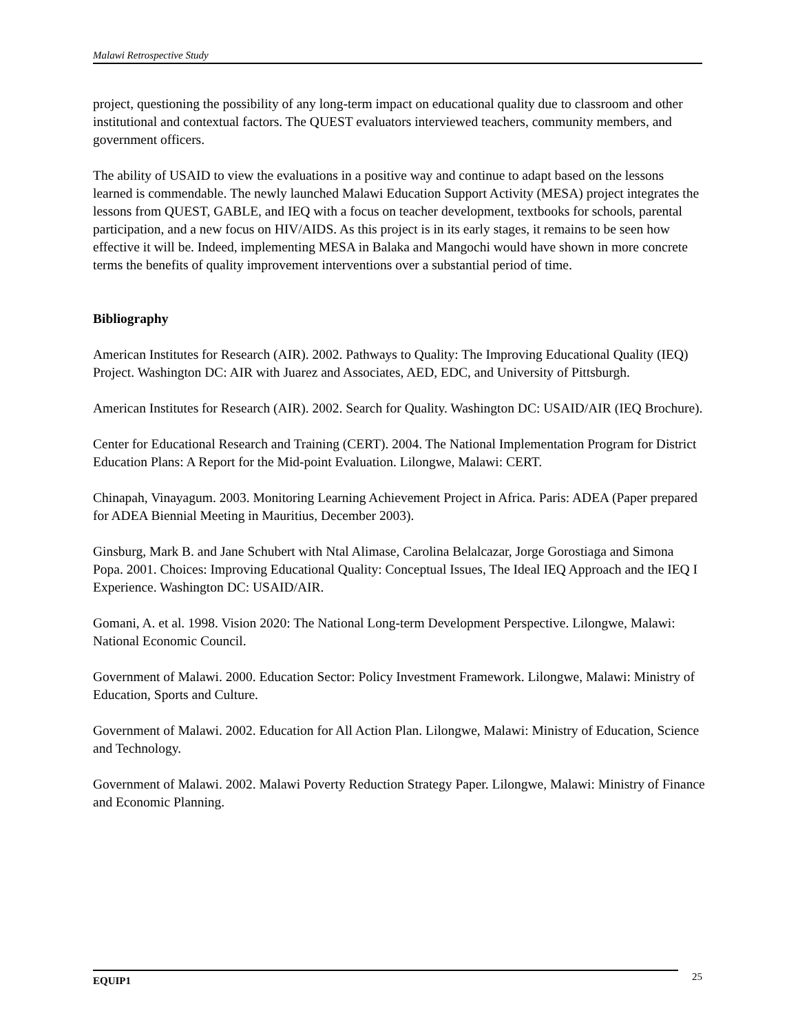Malawi Retrospective Study
project, questioning the possibility of any long-term impact on educational quality due to classroom and other institutional and contextual factors. The QUEST evaluators interviewed teachers, community members, and government officers.
The ability of USAID to view the evaluations in a positive way and continue to adapt based on the lessons learned is commendable. The newly launched Malawi Education Support Activity (MESA) project integrates the lessons from QUEST, GABLE, and IEQ with a focus on teacher development, textbooks for schools, parental participation, and a new focus on HIV/AIDS. As this project is in its early stages, it remains to be seen how effective it will be. Indeed, implementing MESA in Balaka and Mangochi would have shown in more concrete terms the benefits of quality improvement interventions over a substantial period of time.
Bibliography
American Institutes for Research (AIR). 2002. Pathways to Quality: The Improving Educational Quality (IEQ) Project. Washington DC: AIR with Juarez and Associates, AED, EDC, and University of Pittsburgh.
American Institutes for Research (AIR). 2002. Search for Quality. Washington DC: USAID/AIR (IEQ Brochure).
Center for Educational Research and Training (CERT). 2004. The National Implementation Program for District Education Plans: A Report for the Mid-point Evaluation. Lilongwe, Malawi: CERT.
Chinapah, Vinayagum. 2003. Monitoring Learning Achievement Project in Africa. Paris: ADEA (Paper prepared for ADEA Biennial Meeting in Mauritius, December 2003).
Ginsburg, Mark B. and Jane Schubert with Ntal Alimase, Carolina Belalcazar, Jorge Gorostiaga and Simona Popa. 2001. Choices: Improving Educational Quality: Conceptual Issues, The Ideal IEQ Approach and the IEQ I Experience. Washington DC: USAID/AIR.
Gomani, A. et al. 1998. Vision 2020: The National Long-term Development Perspective. Lilongwe, Malawi: National Economic Council.
Government of Malawi. 2000. Education Sector: Policy Investment Framework. Lilongwe, Malawi: Ministry of Education, Sports and Culture.
Government of Malawi. 2002. Education for All Action Plan. Lilongwe, Malawi: Ministry of Education, Science and Technology.
Government of Malawi. 2002. Malawi Poverty Reduction Strategy Paper. Lilongwe, Malawi: Ministry of Finance and Economic Planning.
EQUIP1 25